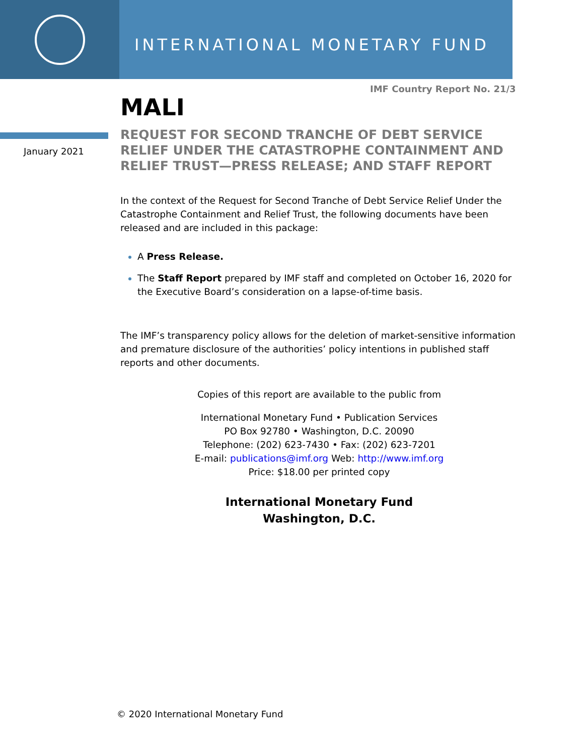INTERNATIONAL MONETARY FUND
IMF Country Report No. 21/3
MALI
January 2021
REQUEST FOR SECOND TRANCHE OF DEBT SERVICE RELIEF UNDER THE CATASTROPHE CONTAINMENT AND RELIEF TRUST—PRESS RELEASE; AND STAFF REPORT
In the context of the Request for Second Tranche of Debt Service Relief Under the Catastrophe Containment and Relief Trust, the following documents have been released and are included in this package:
A Press Release.
The Staff Report prepared by IMF staff and completed on October 16, 2020 for the Executive Board’s consideration on a lapse-of-time basis.
The IMF’s transparency policy allows for the deletion of market-sensitive information and premature disclosure of the authorities’ policy intentions in published staff reports and other documents.
Copies of this report are available to the public from
International Monetary Fund • Publication Services
PO Box 92780 • Washington, D.C. 20090
Telephone: (202) 623-7430 • Fax: (202) 623-7201
E-mail: publications@imf.org Web: http://www.imf.org
Price: $18.00 per printed copy
International Monetary Fund
Washington, D.C.
© 2020 International Monetary Fund